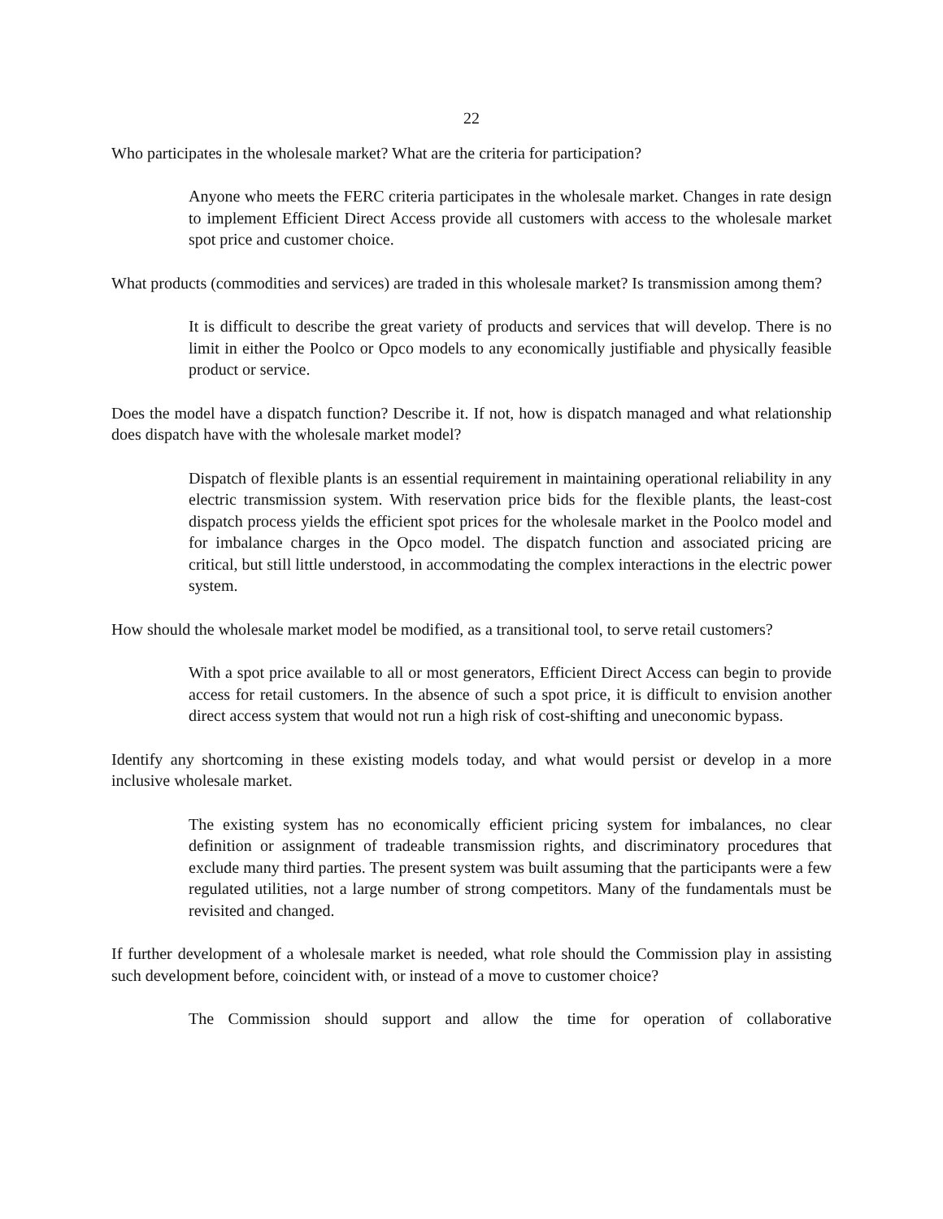22
Who participates in the wholesale market? What are the criteria for participation?
Anyone who meets the FERC criteria participates in the wholesale market. Changes in rate design to implement Efficient Direct Access provide all customers with access to the wholesale market spot price and customer choice.
What products (commodities and services) are traded in this wholesale market? Is transmission among them?
It is difficult to describe the great variety of products and services that will develop. There is no limit in either the Poolco or Opco models to any economically justifiable and physically feasible product or service.
Does the model have a dispatch function? Describe it. If not, how is dispatch managed and what relationship does dispatch have with the wholesale market model?
Dispatch of flexible plants is an essential requirement in maintaining operational reliability in any electric transmission system. With reservation price bids for the flexible plants, the least-cost dispatch process yields the efficient spot prices for the wholesale market in the Poolco model and for imbalance charges in the Opco model. The dispatch function and associated pricing are critical, but still little understood, in accommodating the complex interactions in the electric power system.
How should the wholesale market model be modified, as a transitional tool, to serve retail customers?
With a spot price available to all or most generators, Efficient Direct Access can begin to provide access for retail customers. In the absence of such a spot price, it is difficult to envision another direct access system that would not run a high risk of cost-shifting and uneconomic bypass.
Identify any shortcoming in these existing models today, and what would persist or develop in a more inclusive wholesale market.
The existing system has no economically efficient pricing system for imbalances, no clear definition or assignment of tradeable transmission rights, and discriminatory procedures that exclude many third parties. The present system was built assuming that the participants were a few regulated utilities, not a large number of strong competitors. Many of the fundamentals must be revisited and changed.
If further development of a wholesale market is needed, what role should the Commission play in assisting such development before, coincident with, or instead of a move to customer choice?
The Commission should support and allow the time for operation of collaborative